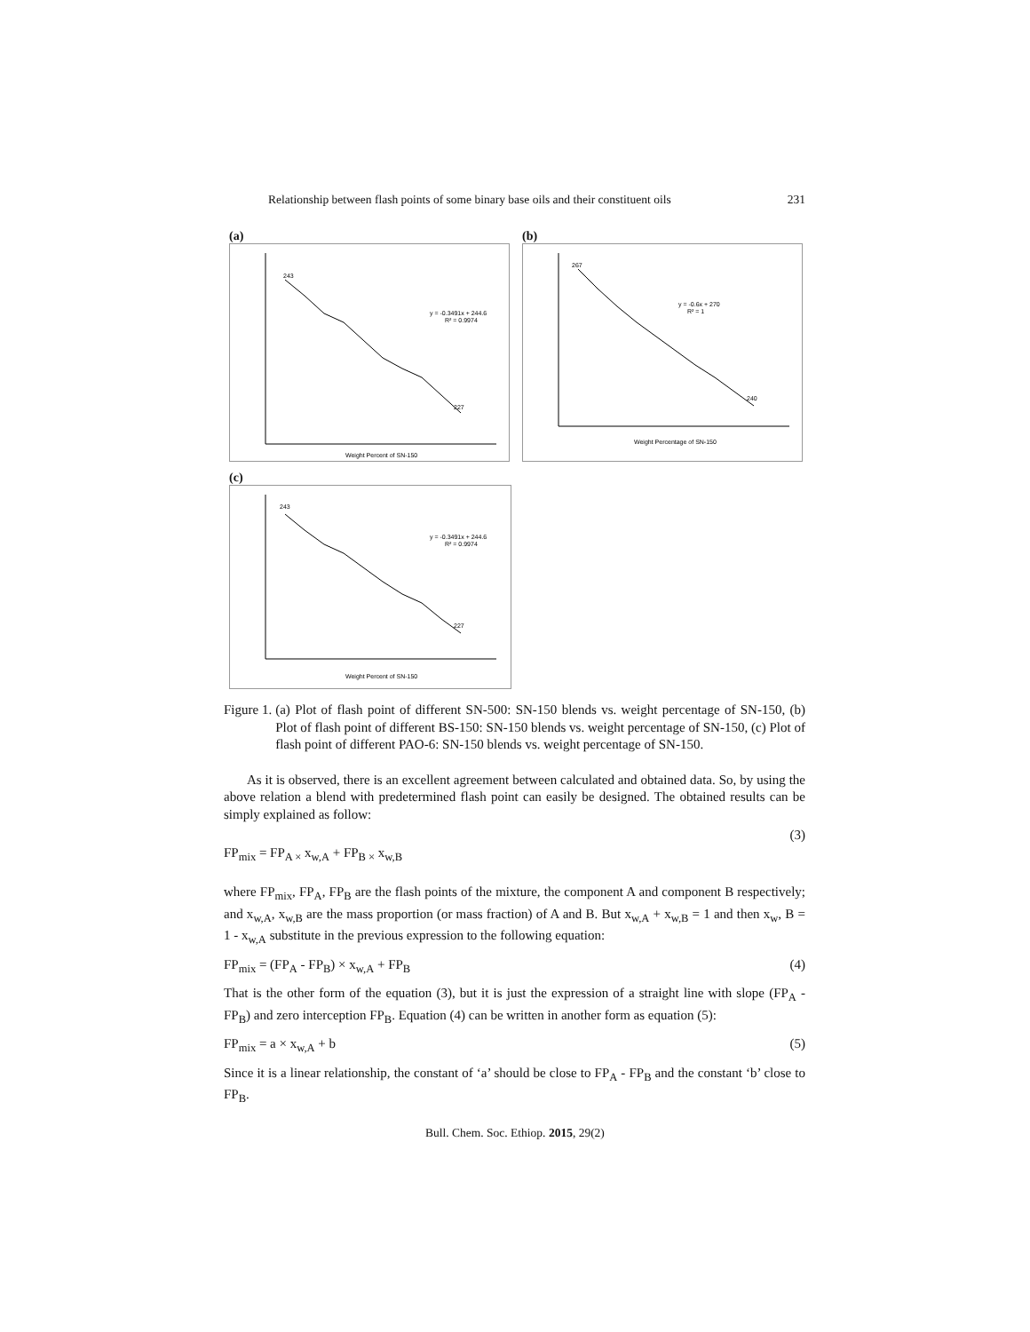Relationship between flash points of some binary base oils and their constituent oils 231
(a)
y = -0.3491x + 244.6
R² = 0.9974
Weight Percent of SN-150
243
227
(b)
y = -0.6x + 270
R² = 1
Weight Percentage of SN-150
267
240
(c)
y = -0.3491x + 244.6
R² = 0.9974
Weight Percent of SN-150
243
227
Figure 1. (a) Plot of flash point of different SN-500: SN-150 blends vs. weight percentage of SN-150, (b) Plot of flash point of different BS-150: SN-150 blends vs. weight percentage of SN-150, (c) Plot of flash point of different PAO-6: SN-150 blends vs. weight percentage of SN-150.
As it is observed, there is an excellent agreement between calculated and obtained data. So, by using the above relation a blend with predetermined flash point can easily be designed. The obtained results can be simply explained as follow:
(3)
FP<sub>mix</sub> = FP<sub>A ×</sub> x<sub>w,A</sub> + FP<sub>B ×</sub> x<sub>w,B</sub>
where FP<sub>mix</sub>, FP<sub>A</sub>, FP<sub>B</sub> are the flash points of the mixture, the component A and component B respectively; and x<sub>w,A</sub>, x<sub>w,B</sub> are the mass proportion (or mass fraction) of A and B. But x<sub>w,A</sub> + x<sub>w,B</sub> = 1 and then x<sub>w</sub>, B = 1 - x<sub>w,A</sub> substitute in the previous expression to the following equation:
FP<sub>mix</sub> = (FP<sub>A</sub> - FP<sub>B</sub>) × x<sub>w,A</sub> + FP<sub>B</sub> (4)
That is the other form of the equation (3), but it is just the expression of a straight line with slope (FP<sub>A</sub> - FP<sub>B</sub>) and zero interception FP<sub>B</sub>. Equation (4) can be written in another form as equation (5):
FP<sub>mix</sub> = a × x<sub>w,A</sub> + b (5)
Since it is a linear relationship, the constant of ‘a’ should be close to FP<sub>A</sub> - FP<sub>B</sub> and the constant ‘b’ close to FP<sub>B</sub>.
Bull. Chem. Soc. Ethiop. 2015, 29(2)